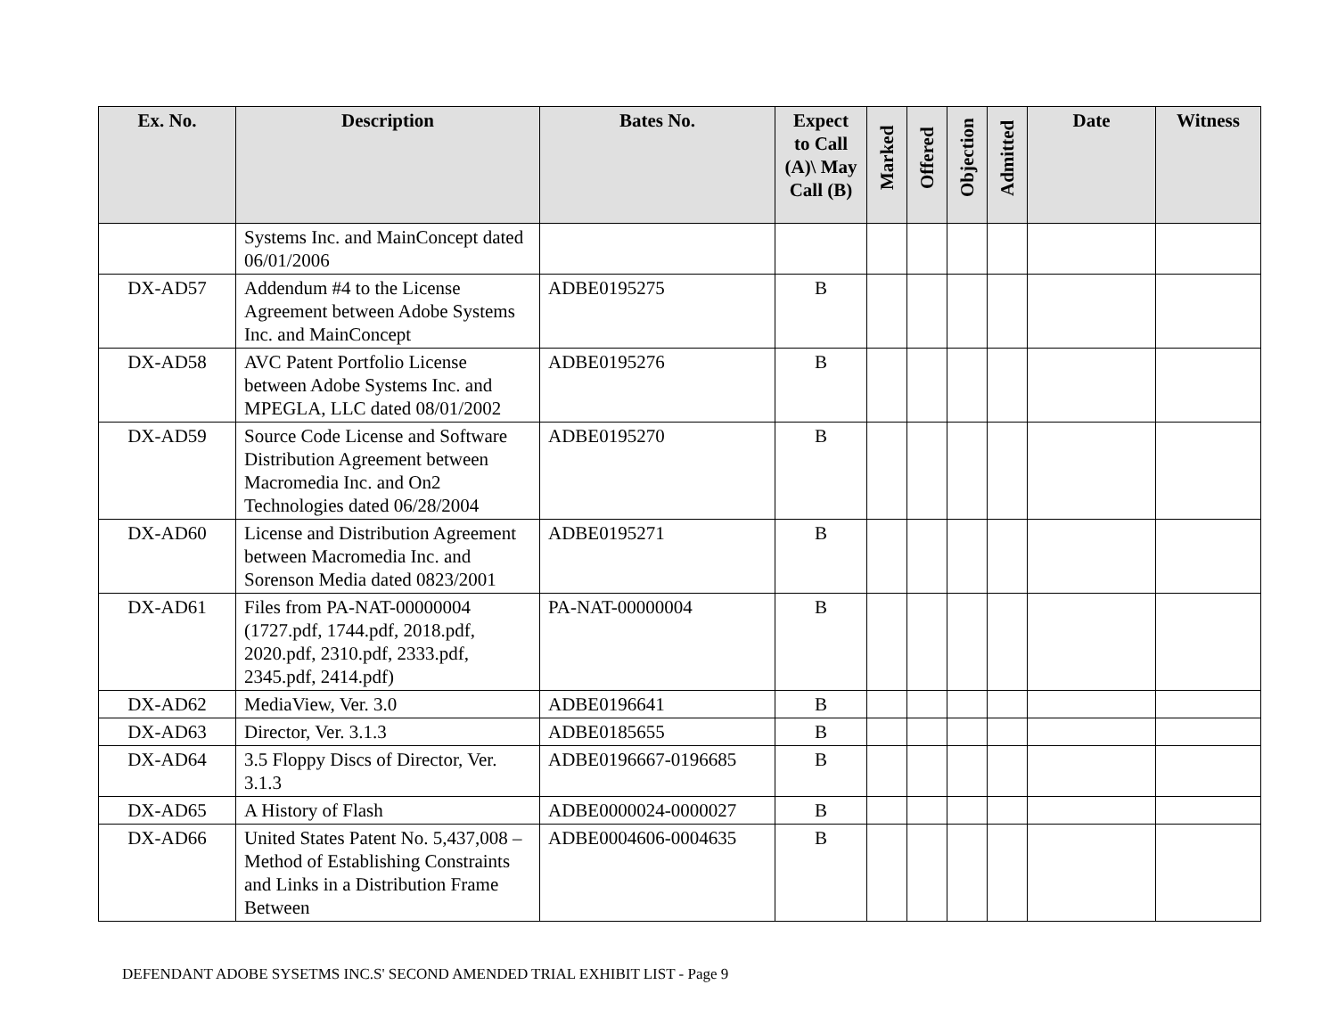| Ex. No. | Description | Bates No. | Expect to Call (A)\ May Call (B) | Marked | Offered | Objection | Admitted | Date | Witness |
| --- | --- | --- | --- | --- | --- | --- | --- | --- | --- |
| | Systems Inc. and MainConcept dated 06/01/2006 | | | | | | | | |
| DX-AD57 | Addendum #4 to the License Agreement between Adobe Systems Inc. and MainConcept | ADBE0195275 | B | | | | | | |
| DX-AD58 | AVC Patent Portfolio License between Adobe Systems Inc. and MPEGLA, LLC dated 08/01/2002 | ADBE0195276 | B | | | | | | |
| DX-AD59 | Source Code License and Software Distribution Agreement between Macromedia Inc. and On2 Technologies dated 06/28/2004 | ADBE0195270 | B | | | | | | |
| DX-AD60 | License and Distribution Agreement between Macromedia Inc. and Sorenson Media dated 0823/2001 | ADBE0195271 | B | | | | | | |
| DX-AD61 | Files from PA-NAT-00000004 (1727.pdf, 1744.pdf, 2018.pdf, 2020.pdf, 2310.pdf, 2333.pdf, 2345.pdf, 2414.pdf) | PA-NAT-00000004 | B | | | | | | |
| DX-AD62 | MediaView, Ver. 3.0 | ADBE0196641 | B | | | | | | |
| DX-AD63 | Director, Ver. 3.1.3 | ADBE0185655 | B | | | | | | |
| DX-AD64 | 3.5 Floppy Discs of Director, Ver. 3.1.3 | ADBE0196667-0196685 | B | | | | | | |
| DX-AD65 | A History of Flash | ADBE0000024-0000027 | B | | | | | | |
| DX-AD66 | United States Patent No. 5,437,008 – Method of Establishing Constraints and Links in a Distribution Frame Between | ADBE0004606-0004635 | B | | | | | | |
DEFENDANT ADOBE SYSETMS INC.S' SECOND AMENDED TRIAL EXHIBIT LIST - Page 9